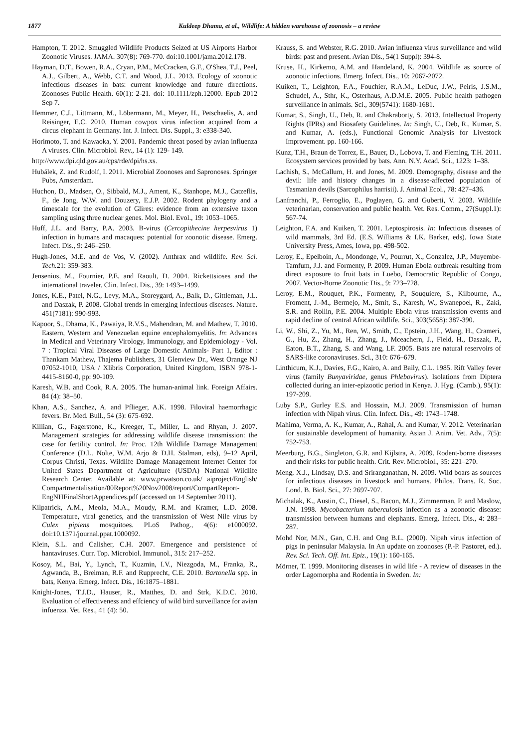1877 Kuldeep Dhama, et al., Wildlife: A hidden warehouse of zoonosis – a review
Hampton, T. 2012. Smuggled Wildlife Products Seized at US Airports Harbor Zoonotic Viruses. JAMA. 307(8): 769-770. doi:10.1001/jama.2012.178.
Hayman, D.T., Bowen, R.A., Cryan, P.M., McCracken, G.F., O'Shea, T.J., Peel, A.J., Gilbert, A., Webb, C.T. and Wood, J.L. 2013. Ecology of zoonotic infectious diseases in bats: current knowledge and future directions. Zoonoses Public Health. 60(1): 2-21. doi: 10.1111/zph.12000. Epub 2012 Sep 7.
Hemmer, C.J., Littmann, M., Löbermann, M., Meyer, H., Petschaelis, A. and Reisinger, E.C. 2010. Human cowpox virus infection acquired from a circus elephant in Germany. Int. J. Infect. Dis. Suppl., 3: e338-340.
Horimoto, T. and Kawaoka, Y. 2001. Pandemic threat posed by avian influenza A viruses. Clin. Microbiol. Rev., 14 (1): 129- 149.
http://www.dpi.qld.gov.au/cps/rde/dpi/hs.xs.
Hubálek, Z. and Rudolf, I. 2011. Microbial Zoonoses and Sapronoses. Springer Pubs, Amsterdam.
Huchon, D., Madsen, O., Sibbald, M.J., Ament, K., Stanhope, M.J., Catzeflis, F., de Jong, W.W. and Douzery, E.J.P. 2002. Rodent phylogeny and a timescale for the evolution of Glires: evidence from an extensive taxon sampling using three nuclear genes. Mol. Biol. Evol., 19: 1053–1065.
Huff, J.L. and Barry, P.A. 2003. B-virus (Cercopithecine herpesvirus 1) infection in humans and macaques: potential for zoonotic disease. Emerg. Infect. Dis., 9: 246–250.
Hugh-Jones, M.E. and de Vos, V. (2002). Anthrax and wildlife. Rev. Sci. Tech. 21: 359-383.
Jensenius, M., Fournier, P.E. and Raoult, D. 2004. Rickettsioses and the international traveler. Clin. Infect. Dis., 39: 1493–1499.
Jones, K.E., Patel, N.G., Levy, M.A., Storeygard, A., Balk, D., Gittleman, J.L. and Daszak, P. 2008. Global trends in emerging infectious diseases. Nature. 451(7181): 990-993.
Kapoor, S., Dhama, K., Pawaiya, R.V.S., Mahendran, M. and Mathew, T. 2010. Eastern, Western and Venezuelan equine encephalomyelitis. In: Advances in Medical and Veterinary Virology, Immunology, and Epidemiology - Vol. 7 : Tropical Viral Diseases of Large Domestic Animals- Part 1, Editor : Thankam Mathew, Thajema Publishers, 31 Glenview Dr., West Orange NJ 07052-1010, USA / Xlibris Corporation, United Kingdom, ISBN 978-1-4415-8160-0, pp: 90-109.
Karesh, W.B. and Cook, R.A. 2005. The human-animal link. Foreign Affairs. 84 (4): 38–50.
Khan, A.S., Sanchez, A. and Pflieger, A.K. 1998. Filoviral haemorrhagic fevers. Br. Med. Bull., 54 (3): 675-692.
Killian, G., Fagerstone, K., Kreeger, T., Miller, L. and Rhyan, J. 2007. Management strategies for addressing wildlife disease transmission: the case for fertility control. In: Proc. 12th Wildlife Damage Management Conference (D.L. Nolte, W.M. Arjo & D.H. Stalman, eds), 9–12 April, Corpus Christi, Texas. Wildlife Damage Management Internet Center for United States Department of Agriculture (USDA) National Wildlife Research Center. Available at: www.prwatson.co.uk/ aiproject/English/ Compartmentalisation/00Report%20Nov2008/report/CompartReport-EngNHFinalShortAppendices.pdf (accessed on 14 September 2011).
Kilpatrick, A.M., Meola, M.A., Moudy, R.M. and Kramer, L.D. 2008. Temperature, viral genetics, and the transmission of West Nile virus by Culex pipiens mosquitoes. PLoS Pathog., 4(6): e1000092. doi:10.1371/journal.ppat.1000092.
Klein, S.L. and Calisher, C.H. 2007. Emergence and persistence of hantaviruses. Curr. Top. Microbiol. Immunol., 315: 217–252.
Kosoy, M., Bai, Y., Lynch, T., Kuzmin, I.V., Niezgoda, M., Franka, R., Agwanda, B., Breiman, R.F. and Rupprecht, C.E. 2010. Bartonella spp. in bats, Kenya. Emerg. Infect. Dis., 16:1875–1881.
Knight-Jones, T.J.D., Hauser, R., Matthes, D. and Strk, K.D.C. 2010. Evaluation of effectiveness and effciency of wild bird surveillance for avian infuenza. Vet. Res., 41 (4): 50.
Krauss, S. and Webster, R.G. 2010. Avian influenza virus surveillance and wild birds: past and present. Avian Dis., 54(1 Suppl): 394-8.
Kruse, H., Kirkemo, A.M. and Handeland, K. 2004. Wildlife as source of zoonotic infections. Emerg. Infect. Dis., 10: 2067-2072.
Kuiken, T., Leighton, F.A., Fouchier, R.A.M., LeDuc, J.W., Peiris, J.S.M., Schudel, A., Sthr, K., Osterhaus, A.D.M.E. 2005. Public health pathogen surveillance in animals. Sci., 309(5741): 1680-1681.
Kumar, S., Singh, U., Deb, R. and Chakraborty, S. 2013. Intellectual Property Rights (IPRs) and Biosafety Guidelines. In: Singh, U., Deb, R., Kumar, S. and Kumar, A. (eds.), Functional Genomic Analysis for Livestock Improvement. pp. 160-166.
Kunz, T.H., Braun de Torrez, E., Bauer, D., Lobova, T. and Fleming, T.H. 2011. Ecosystem services provided by bats. Ann. N.Y. Acad. Sci., 1223: 1–38.
Lachish, S., McCallum, H. and Jones, M. 2009. Demography, disease and the devil: life and history changes in a disease-affected population of Tasmanian devils (Sarcophilus harrisii). J. Animal Ecol., 78: 427–436.
Lanfranchi, P., Ferroglio, E., Poglayen, G. and Guberti, V. 2003. Wildlife veterinarian, conservation and public health. Vet. Res. Comm., 27(Suppl.1): 567-74.
Leighton, F.A. and Kuiken, T. 2001. Leptospirosis. In: Infectious diseases of wild mammals, 3rd Ed. (E.S. Williams & I.K. Barker, eds). Iowa State University Press, Ames, Iowa, pp. 498-502.
Leroy, E., Epelboin, A., Mondonge, V., Pourrut, X., Gonzalez, J.P., Muyembe-Tamfum, J.J. and Formenty, P. 2009. Human Ebola outbreak resulting from direct exposure to fruit bats in Luebo, Democratic Republic of Congo, 2007. Vector-Borne Zoonotic Dis., 9: 723–728.
Leroy, E.M., Rouquet, P.K., Formenty, P., Souquiere, S., Kilbourne, A., Froment, J.-M., Bermejo, M., Smit, S., Karesh, W., Swanepoel, R., Zaki, S.R. and Rollin, P.E. 2004. Multiple Ebola virus transmission events and rapid decline of central African wildlife. Sci., 303(5658): 387-390.
Li, W., Shi, Z., Yu, M., Ren, W., Smith, C., Epstein, J.H., Wang, H., Crameri, G., Hu, Z., Zhang, H., Zhang, J., Mceachern, J., Field, H., Daszak, P., Eaton, B.T., Zhang, S. and Wang, LF. 2005. Bats are natural reservoirs of SARS-like coronaviruses. Sci., 310: 676–679.
Linthicum, K.J., Davies, F.G., Kairo, A. and Baily, C.L. 1985. Rift Valley fever virus (family Bunyaviridae, genus Phlebovirus). Isolations from Diptera collected during an inter-epizootic period in Kenya. J. Hyg. (Camb.), 95(1): 197-209.
Luby S.P., Gurley E.S. and Hossain, M.J. 2009. Transmission of human infection with Nipah virus. Clin. Infect. Dis., 49: 1743–1748.
Mahima, Verma, A. K., Kumar, A., Rahal, A. and Kumar, V. 2012. Veterinarian for sustainable development of humanity. Asian J. Anim. Vet. Adv., 7(5): 752-753.
Meerburg, B.G., Singleton, G.R. and Kijlstra, A. 2009. Rodent-borne diseases and their risks for public health. Crit. Rev. Microbiol., 35: 221–270.
Meng, X.J., Lindsay, D.S. and Sriranganathan, N. 2009. Wild boars as sources for infectious diseases in livestock and humans. Philos. Trans. R. Soc. Lond. B. Biol. Sci., 27: 2697-707.
Michalak, K., Austin, C., Diesel, S., Bacon, M.J., Zimmerman, P. and Maslow, J.N. 1998. Mycobacterium tuberculosis infection as a zoonotic disease: transmission between humans and elephants. Emerg. Infect. Dis., 4: 283–287.
Mohd Nor, M.N., Gan, C.H. and Ong B.L. (2000). Nipah virus infection of pigs in peninsular Malaysia. In An update on zoonoses (P.-P. Pastoret, ed.). Rev. Sci. Tech. Off. Int. Epiz., 19(1): 160-165.
Mörner, T. 1999. Monitoring diseases in wild life - A review of diseases in the order Lagomorpha and Rodentia in Sweden. In: